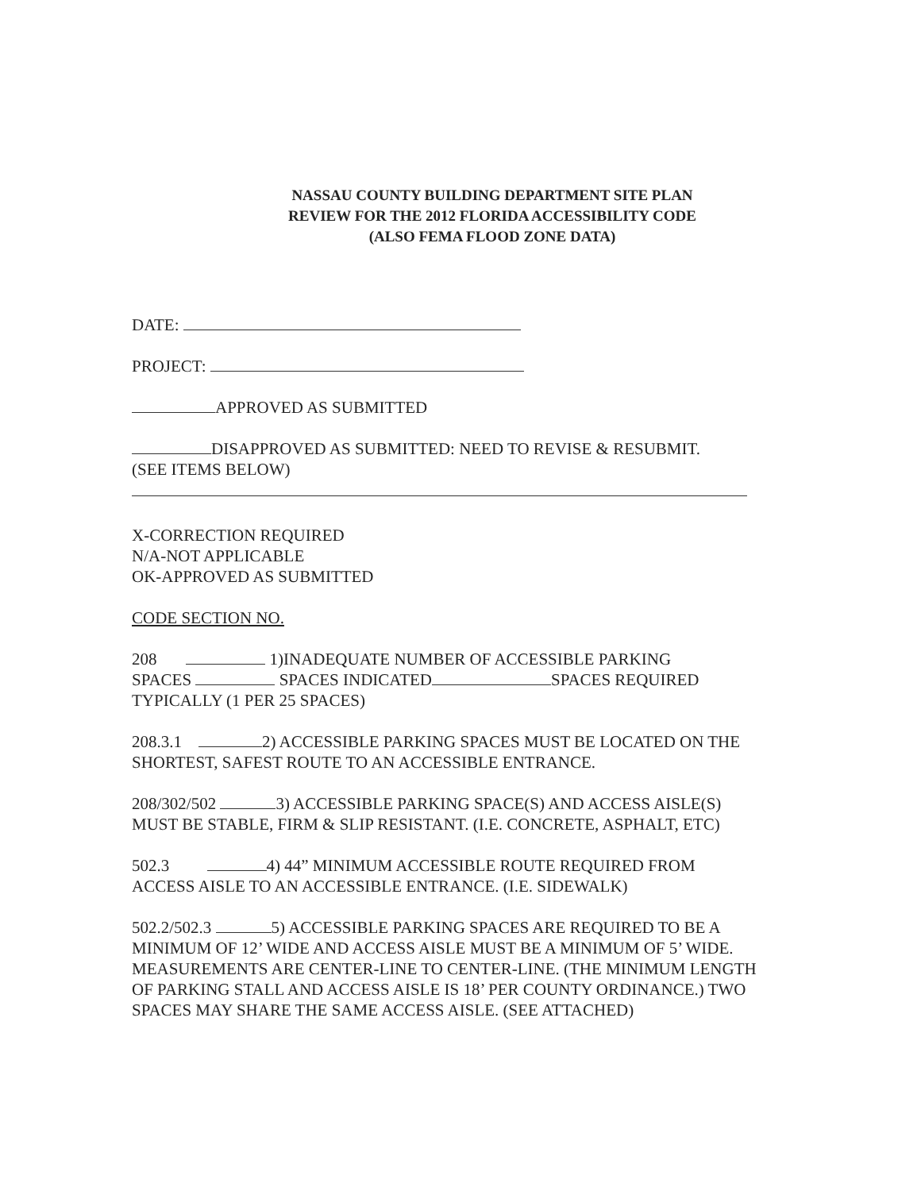NASSAU COUNTY BUILDING DEPARTMENT SITE PLAN
REVIEW FOR THE 2012 FLORIDA ACCESSIBILITY CODE
(ALSO FEMA FLOOD ZONE DATA)
DATE:
PROJECT:
APPROVED AS SUBMITTED
DISAPPROVED AS SUBMITTED: NEED TO REVISE & RESUBMIT.
(SEE ITEMS BELOW)
X-CORRECTION REQUIRED
N/A-NOT APPLICABLE
OK-APPROVED AS SUBMITTED
CODE SECTION NO.
208 1)INADEQUATE NUMBER OF ACCESSIBLE PARKING
SPACES SPACES INDICATED SPACES REQUIRED
TYPICALLY (1 PER 25 SPACES)
208.3.1 2) ACCESSIBLE PARKING SPACES MUST BE LOCATED ON THE SHORTEST, SAFEST ROUTE TO AN ACCESSIBLE ENTRANCE.
208/302/502 3) ACCESSIBLE PARKING SPACE(S) AND ACCESS AISLE(S) MUST BE STABLE, FIRM & SLIP RESISTANT. (I.E. CONCRETE, ASPHALT, ETC)
502.3 4) 44” MINIMUM ACCESSIBLE ROUTE REQUIRED FROM ACCESS AISLE TO AN ACCESSIBLE ENTRANCE. (I.E. SIDEWALK)
502.2/502.3 5) ACCESSIBLE PARKING SPACES ARE REQUIRED TO BE A MINIMUM OF 12’ WIDE AND ACCESS AISLE MUST BE A MINIMUM OF 5’ WIDE. MEASUREMENTS ARE CENTER-LINE TO CENTER-LINE. (THE MINIMUM LENGTH OF PARKING STALL AND ACCESS AISLE IS 18’ PER COUNTY ORDINANCE.) TWO SPACES MAY SHARE THE SAME ACCESS AISLE. (SEE ATTACHED)